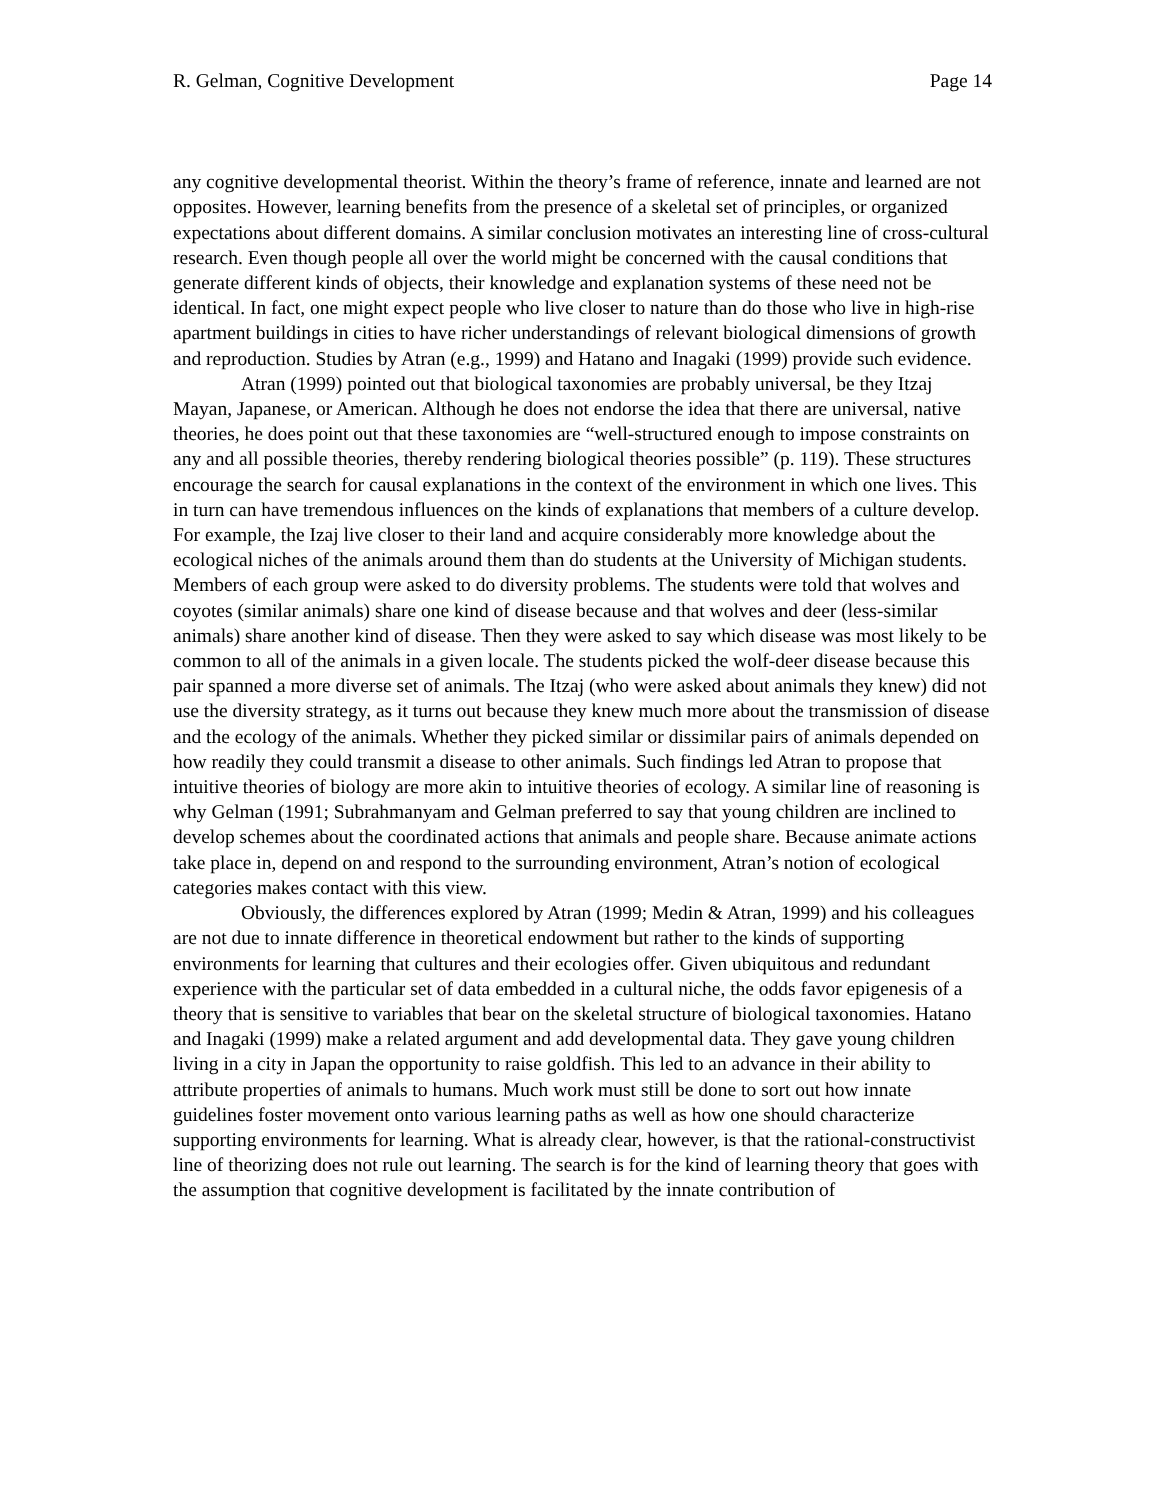R. Gelman, Cognitive Development Page 14
any cognitive developmental theorist. Within the theory’s frame of reference, innate and learned are not opposites. However, learning benefits from the presence of a skeletal set of principles, or organized expectations about different domains. A similar conclusion motivates an interesting line of cross-cultural research. Even though people all over the world might be concerned with the causal conditions that generate different kinds of objects, their knowledge and explanation systems of these need not be identical. In fact, one might expect people who live closer to nature than do those who live in high-rise apartment buildings in cities to have richer understandings of relevant biological dimensions of growth and reproduction. Studies by Atran (e.g., 1999) and Hatano and Inagaki (1999) provide such evidence.
Atran (1999) pointed out that biological taxonomies are probably universal, be they Itzaj Mayan, Japanese, or American. Although he does not endorse the idea that there are universal, native theories, he does point out that these taxonomies are “well-structured enough to impose constraints on any and all possible theories, thereby rendering biological theories possible” (p. 119). These structures encourage the search for causal explanations in the context of the environment in which one lives. This in turn can have tremendous influences on the kinds of explanations that members of a culture develop. For example, the Izaj live closer to their land and acquire considerably more knowledge about the ecological niches of the animals around them than do students at the University of Michigan students. Members of each group were asked to do diversity problems. The students were told that wolves and coyotes (similar animals) share one kind of disease because and that wolves and deer (less-similar animals) share another kind of disease. Then they were asked to say which disease was most likely to be common to all of the animals in a given locale. The students picked the wolf-deer disease because this pair spanned a more diverse set of animals. The Itzaj (who were asked about animals they knew) did not use the diversity strategy, as it turns out because they knew much more about the transmission of disease and the ecology of the animals. Whether they picked similar or dissimilar pairs of animals depended on how readily they could transmit a disease to other animals. Such findings led Atran to propose that intuitive theories of biology are more akin to intuitive theories of ecology. A similar line of reasoning is why Gelman (1991; Subrahmanyam and Gelman preferred to say that young children are inclined to develop schemes about the coordinated actions that animals and people share. Because animate actions take place in, depend on and respond to the surrounding environment, Atran’s notion of ecological categories makes contact with this view.
Obviously, the differences explored by Atran (1999; Medin & Atran, 1999) and his colleagues are not due to innate difference in theoretical endowment but rather to the kinds of supporting environments for learning that cultures and their ecologies offer. Given ubiquitous and redundant experience with the particular set of data embedded in a cultural niche, the odds favor epigenesis of a theory that is sensitive to variables that bear on the skeletal structure of biological taxonomies. Hatano and Inagaki (1999) make a related argument and add developmental data. They gave young children living in a city in Japan the opportunity to raise goldfish. This led to an advance in their ability to attribute properties of animals to humans. Much work must still be done to sort out how innate guidelines foster movement onto various learning paths as well as how one should characterize supporting environments for learning. What is already clear, however, is that the rational-constructivist line of theorizing does not rule out learning. The search is for the kind of learning theory that goes with the assumption that cognitive development is facilitated by the innate contribution of